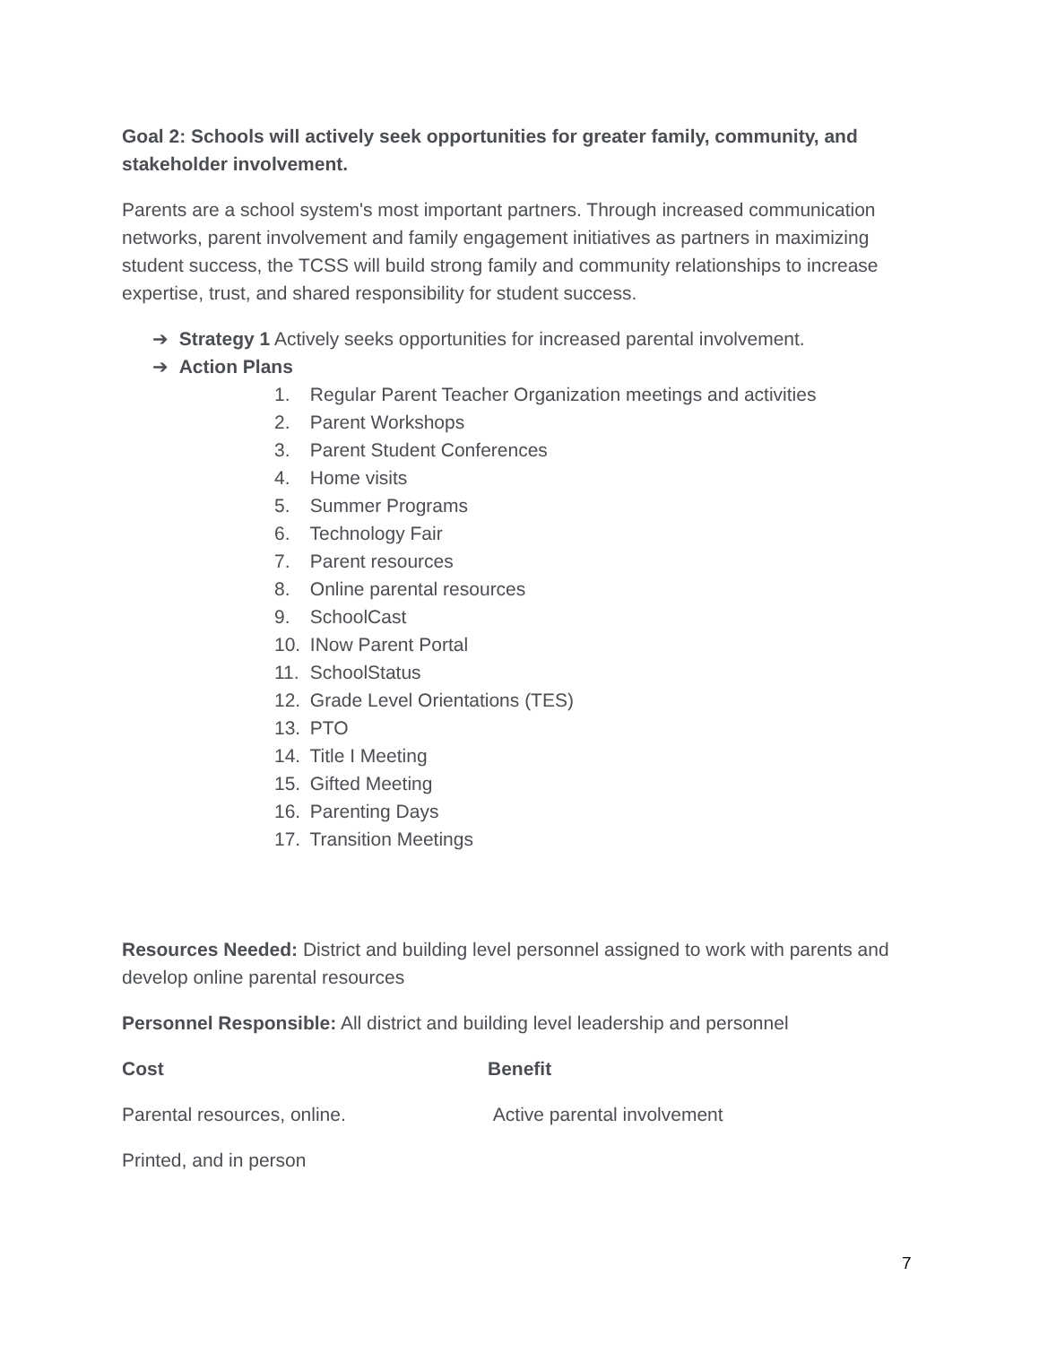Goal 2: Schools will actively seek opportunities for greater family, community, and stakeholder involvement.
Parents are a school system's most important partners. Through increased communication networks, parent involvement and family engagement initiatives as partners in maximizing student success, the TCSS will build strong family and community relationships to increase expertise, trust, and shared responsibility for student success.
➔ Strategy 1 Actively seeks opportunities for increased parental involvement.
➔ Action Plans
1. Regular Parent Teacher Organization meetings and activities
2. Parent Workshops
3. Parent Student Conferences
4. Home visits
5. Summer Programs
6. Technology Fair
7. Parent resources
8. Online parental resources
9. SchoolCast
10. INow Parent Portal
11. SchoolStatus
12. Grade Level Orientations (TES)
13. PTO
14. Title I Meeting
15. Gifted Meeting
16. Parenting Days
17. Transition Meetings
Resources Needed: District and building level personnel assigned to work with parents and develop online parental resources
Personnel Responsible: All district and building level leadership and personnel
Cost Benefit
Parental resources, online. Active parental involvement
Printed, and in person
7